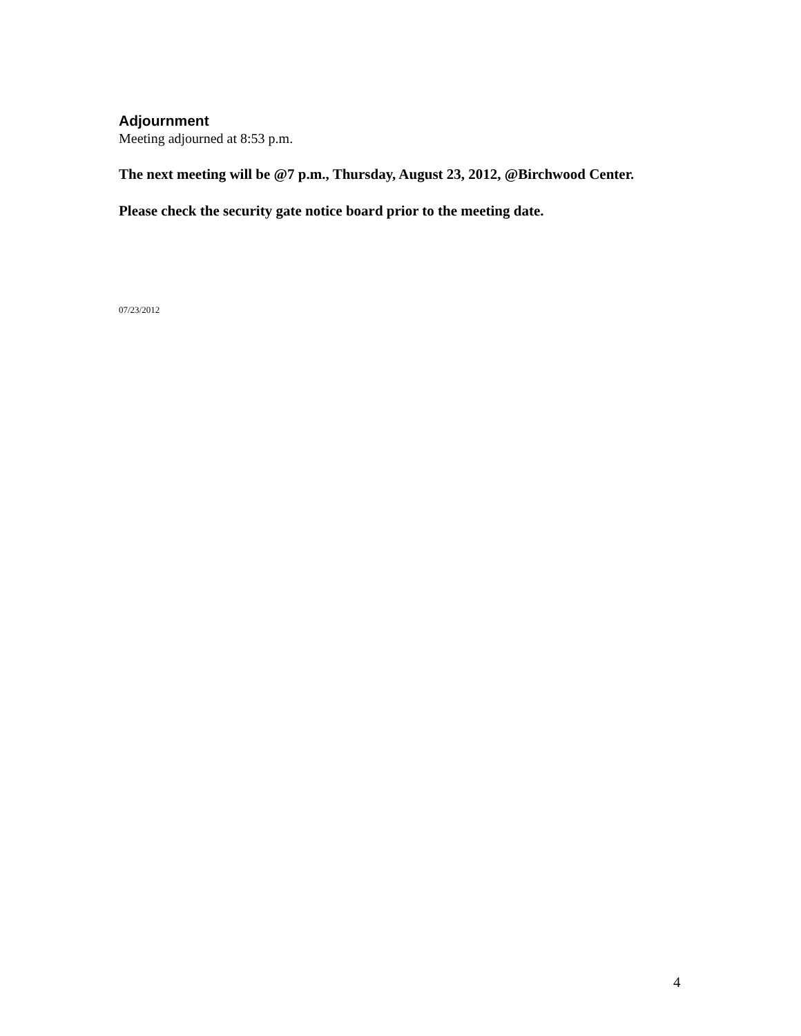Adjournment
Meeting adjourned at 8:53 p.m.
The next meeting will be @7 p.m., Thursday, August 23, 2012, @Birchwood Center.
Please check the security gate notice board prior to the meeting date.
07/23/2012
4